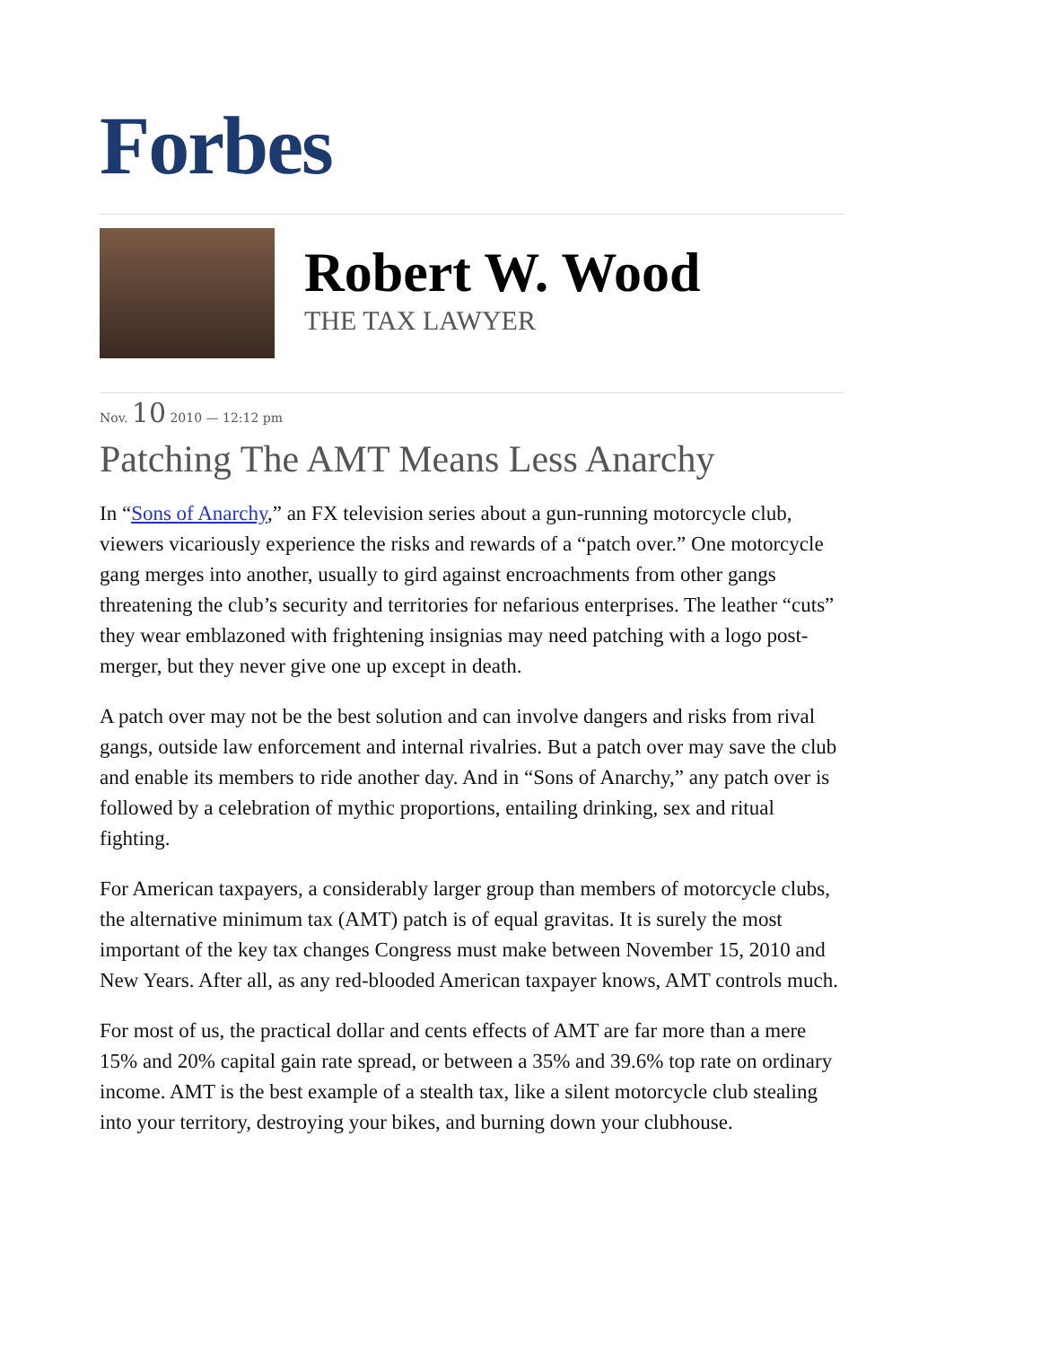Forbes
Robert W. Wood
THE TAX LAWYER
Nov. 10 2010 — 12:12 pm
Patching The AMT Means Less Anarchy
In “Sons of Anarchy,” an FX television series about a gun-running motorcycle club, viewers vicariously experience the risks and rewards of a “patch over.” One motorcycle gang merges into another, usually to gird against encroachments from other gangs threatening the club’s security and territories for nefarious enterprises. The leather “cuts” they wear emblazoned with frightening insignias may need patching with a logo post-merger, but they never give one up except in death.
A patch over may not be the best solution and can involve dangers and risks from rival gangs, outside law enforcement and internal rivalries. But a patch over may save the club and enable its members to ride another day. And in “Sons of Anarchy,” any patch over is followed by a celebration of mythic proportions, entailing drinking, sex and ritual fighting.
For American taxpayers, a considerably larger group than members of motorcycle clubs, the alternative minimum tax (AMT) patch is of equal gravitas. It is surely the most important of the key tax changes Congress must make between November 15, 2010 and New Years. After all, as any red-blooded American taxpayer knows, AMT controls much.
For most of us, the practical dollar and cents effects of AMT are far more than a mere 15% and 20% capital gain rate spread, or between a 35% and 39.6% top rate on ordinary income. AMT is the best example of a stealth tax, like a silent motorcycle club stealing into your territory, destroying your bikes, and burning down your clubhouse.